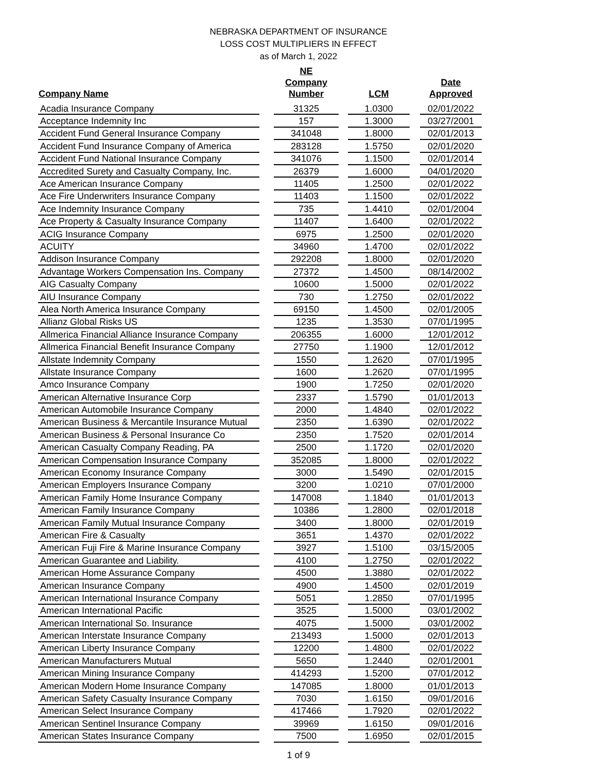NEBRASKA DEPARTMENT OF INSURANCE
LOSS COST MULTIPLIERS IN EFFECT
as of March 1, 2022
| Company Name | | NE Company Number | | LCM | | Date Approved |
| --- | --- | --- | --- | --- | --- | --- |
| Acadia Insurance Company | | 31325 | | 1.0300 | | 02/01/2022 |
| Acceptance Indemnity Inc | | 157 | | 1.3000 | | 03/27/2001 |
| Accident Fund General Insurance Company | | 341048 | | 1.8000 | | 02/01/2013 |
| Accident Fund Insurance Company of America | | 283128 | | 1.5750 | | 02/01/2020 |
| Accident Fund National Insurance Company | | 341076 | | 1.1500 | | 02/01/2014 |
| Accredited Surety and Casualty Company, Inc. | | 26379 | | 1.6000 | | 04/01/2020 |
| Ace American Insurance Company | | 11405 | | 1.2500 | | 02/01/2022 |
| Ace Fire Underwriters Insurance Company | | 11403 | | 1.1500 | | 02/01/2022 |
| Ace Indemnity Insurance Company | | 735 | | 1.4410 | | 02/01/2004 |
| Ace Property & Casualty Insurance Company | | 11407 | | 1.6400 | | 02/01/2022 |
| ACIG Insurance Company | | 6975 | | 1.2500 | | 02/01/2020 |
| ACUITY | | 34960 | | 1.4700 | | 02/01/2022 |
| Addison Insurance Company | | 292208 | | 1.8000 | | 02/01/2020 |
| Advantage Workers Compensation Ins. Company | | 27372 | | 1.4500 | | 08/14/2002 |
| AIG Casualty Company | | 10600 | | 1.5000 | | 02/01/2022 |
| AIU Insurance Company | | 730 | | 1.2750 | | 02/01/2022 |
| Alea North America Insurance Company | | 69150 | | 1.4500 | | 02/01/2005 |
| Allianz Global Risks US | | 1235 | | 1.3530 | | 07/01/1995 |
| Allmerica Financial Alliance Insurance Company | | 206355 | | 1.6000 | | 12/01/2012 |
| Allmerica Financial Benefit Insurance Company | | 27750 | | 1.1900 | | 12/01/2012 |
| Allstate Indemnity Company | | 1550 | | 1.2620 | | 07/01/1995 |
| Allstate Insurance Company | | 1600 | | 1.2620 | | 07/01/1995 |
| Amco Insurance Company | | 1900 | | 1.7250 | | 02/01/2020 |
| American Alternative Insurance Corp | | 2337 | | 1.5790 | | 01/01/2013 |
| American Automobile Insurance Company | | 2000 | | 1.4840 | | 02/01/2022 |
| American Business & Mercantile Insurance Mutual | | 2350 | | 1.6390 | | 02/01/2022 |
| American Business & Personal Insurance Co | | 2350 | | 1.7520 | | 02/01/2014 |
| American Casualty Company Reading, PA | | 2500 | | 1.1720 | | 02/01/2020 |
| American Compensation Insurance Company | | 352085 | | 1.8000 | | 02/01/2022 |
| American Economy Insurance Company | | 3000 | | 1.5490 | | 02/01/2015 |
| American Employers Insurance Company | | 3200 | | 1.0210 | | 07/01/2000 |
| American Family Home Insurance Company | | 147008 | | 1.1840 | | 01/01/2013 |
| American Family Insurance Company | | 10386 | | 1.2800 | | 02/01/2018 |
| American Family Mutual Insurance Company | | 3400 | | 1.8000 | | 02/01/2019 |
| American Fire & Casualty | | 3651 | | 1.4370 | | 02/01/2022 |
| American Fuji Fire & Marine Insurance Company | | 3927 | | 1.5100 | | 03/15/2005 |
| American Guarantee and Liability. | | 4100 | | 1.2750 | | 02/01/2022 |
| American Home Assurance Company | | 4500 | | 1.3880 | | 02/01/2022 |
| American Insurance Company | | 4900 | | 1.4500 | | 02/01/2019 |
| American International Insurance Company | | 5051 | | 1.2850 | | 07/01/1995 |
| American International Pacific | | 3525 | | 1.5000 | | 03/01/2002 |
| American International So. Insurance | | 4075 | | 1.5000 | | 03/01/2002 |
| American Interstate Insurance Company | | 213493 | | 1.5000 | | 02/01/2013 |
| American Liberty Insurance Company | | 12200 | | 1.4800 | | 02/01/2022 |
| American Manufacturers Mutual | | 5650 | | 1.2440 | | 02/01/2001 |
| American Mining Insurance Company | | 414293 | | 1.5200 | | 07/01/2012 |
| American Modern Home Insurance Company | | 147085 | | 1.8000 | | 01/01/2013 |
| American Safety Casualty Insurance Company | | 7030 | | 1.6150 | | 09/01/2016 |
| American Select Insurance Company | | 417466 | | 1.7920 | | 02/01/2022 |
| American Sentinel Insurance Company | | 39969 | | 1.6150 | | 09/01/2016 |
| American States Insurance Company | | 7500 | | 1.6950 | | 02/01/2015 |
1 of 9